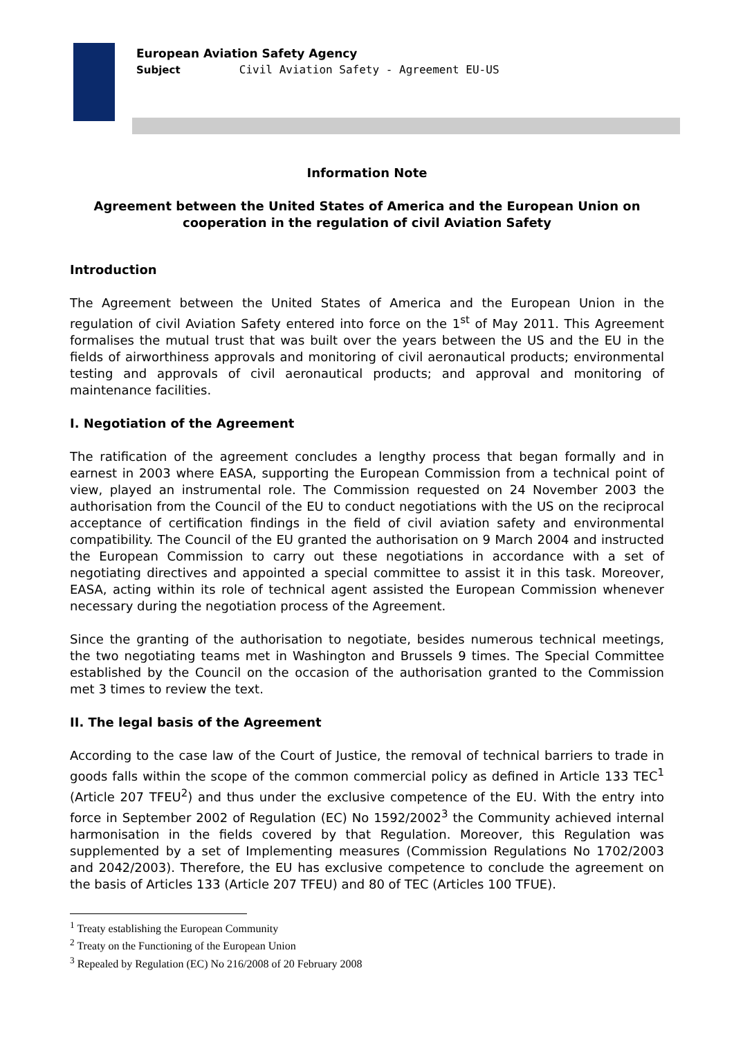European Aviation Safety Agency
Subject Civil Aviation Safety - Agreement EU-US
Information Note
Agreement between the United States of America and the European Union on cooperation in the regulation of civil Aviation Safety
Introduction
The Agreement between the United States of America and the European Union in the regulation of civil Aviation Safety entered into force on the 1<sup>st</sup> of May 2011. This Agreement formalises the mutual trust that was built over the years between the US and the EU in the fields of airworthiness approvals and monitoring of civil aeronautical products; environmental testing and approvals of civil aeronautical products; and approval and monitoring of maintenance facilities.
I. Negotiation of the Agreement
The ratification of the agreement concludes a lengthy process that began formally and in earnest in 2003 where EASA, supporting the European Commission from a technical point of view, played an instrumental role. The Commission requested on 24 November 2003 the authorisation from the Council of the EU to conduct negotiations with the US on the reciprocal acceptance of certification findings in the field of civil aviation safety and environmental compatibility. The Council of the EU granted the authorisation on 9 March 2004 and instructed the European Commission to carry out these negotiations in accordance with a set of negotiating directives and appointed a special committee to assist it in this task. Moreover, EASA, acting within its role of technical agent assisted the European Commission whenever necessary during the negotiation process of the Agreement.
Since the granting of the authorisation to negotiate, besides numerous technical meetings, the two negotiating teams met in Washington and Brussels 9 times. The Special Committee established by the Council on the occasion of the authorisation granted to the Commission met 3 times to review the text.
II. The legal basis of the Agreement
According to the case law of the Court of Justice, the removal of technical barriers to trade in goods falls within the scope of the common commercial policy as defined in Article 133 TEC<sup>1</sup> (Article 207 TFEU<sup>2</sup>) and thus under the exclusive competence of the EU. With the entry into force in September 2002 of Regulation (EC) No 1592/2002<sup>3</sup> the Community achieved internal harmonisation in the fields covered by that Regulation. Moreover, this Regulation was supplemented by a set of Implementing measures (Commission Regulations No 1702/2003 and 2042/2003). Therefore, the EU has exclusive competence to conclude the agreement on the basis of Articles 133 (Article 207 TFEU) and 80 of TEC (Articles 100 TFUE).
<sup>1</sup> Treaty establishing the European Community
<sup>2</sup> Treaty on the Functioning of the European Union
<sup>3</sup> Repealed by Regulation (EC) No 216/2008 of 20 February 2008